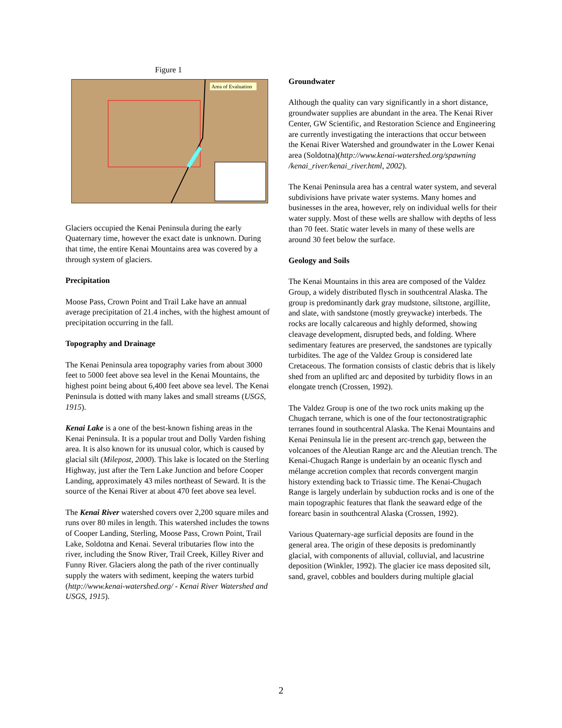Figure 1
Area of Evaluation
Glaciers occupied the Kenai Peninsula during the early Quaternary time, however the exact date is unknown. During that time, the entire Kenai Mountains area was covered by a through system of glaciers.
Precipitation
Moose Pass, Crown Point and Trail Lake have an annual average precipitation of 21.4 inches, with the highest amount of precipitation occurring in the fall.
Topography and Drainage
The Kenai Peninsula area topography varies from about 3000 feet to 5000 feet above sea level in the Kenai Mountains, the highest point being about 6,400 feet above sea level. The Kenai Peninsula is dotted with many lakes and small streams (USGS, 1915).
Kenai Lake is a one of the best-known fishing areas in the Kenai Peninsula. It is a popular trout and Dolly Varden fishing area. It is also known for its unusual color, which is caused by glacial silt (Milepost, 2000). This lake is located on the Sterling Highway, just after the Tern Lake Junction and before Cooper Landing, approximately 43 miles northeast of Seward. It is the source of the Kenai River at about 470 feet above sea level.
The Kenai River watershed covers over 2,200 square miles and runs over 80 miles in length. This watershed includes the towns of Cooper Landing, Sterling, Moose Pass, Crown Point, Trail Lake, Soldotna and Kenai. Several tributaries flow into the river, including the Snow River, Trail Creek, Killey River and Funny River. Glaciers along the path of the river continually supply the waters with sediment, keeping the waters turbid (http://www.kenai-watershed.org/ - Kenai River Watershed and USGS, 1915).
Groundwater
Although the quality can vary significantly in a short distance, groundwater supplies are abundant in the area. The Kenai River Center, GW Scientific, and Restoration Science and Engineering are currently investigating the interactions that occur between the Kenai River Watershed and groundwater in the Lower Kenai area (Soldotna)(http://www.kenai-watershed.org/spawning /kenai_river/kenai_river.html, 2002).
The Kenai Peninsula area has a central water system, and several subdivisions have private water systems. Many homes and businesses in the area, however, rely on individual wells for their water supply. Most of these wells are shallow with depths of less than 70 feet. Static water levels in many of these wells are around 30 feet below the surface.
Geology and Soils
The Kenai Mountains in this area are composed of the Valdez Group, a widely distributed flysch in southcentral Alaska. The group is predominantly dark gray mudstone, siltstone, argillite, and slate, with sandstone (mostly greywacke) interbeds. The rocks are locally calcareous and highly deformed, showing cleavage development, disrupted beds, and folding. Where sedimentary features are preserved, the sandstones are typically turbidites. The age of the Valdez Group is considered late Cretaceous. The formation consists of clastic debris that is likely shed from an uplifted arc and deposited by turbidity flows in an elongate trench (Crossen, 1992).
The Valdez Group is one of the two rock units making up the Chugach terrane, which is one of the four tectonostratigraphic terranes found in southcentral Alaska. The Kenai Mountains and Kenai Peninsula lie in the present arc-trench gap, between the volcanoes of the Aleutian Range arc and the Aleutian trench. The Kenai-Chugach Range is underlain by an oceanic flysch and mélange accretion complex that records convergent margin history extending back to Triassic time. The Kenai-Chugach Range is largely underlain by subduction rocks and is one of the main topographic features that flank the seaward edge of the forearc basin in southcentral Alaska (Crossen, 1992).
Various Quaternary-age surficial deposits are found in the general area. The origin of these deposits is predominantly glacial, with components of alluvial, colluvial, and lacustrine deposition (Winkler, 1992). The glacier ice mass deposited silt, sand, gravel, cobbles and boulders during multiple glacial
2